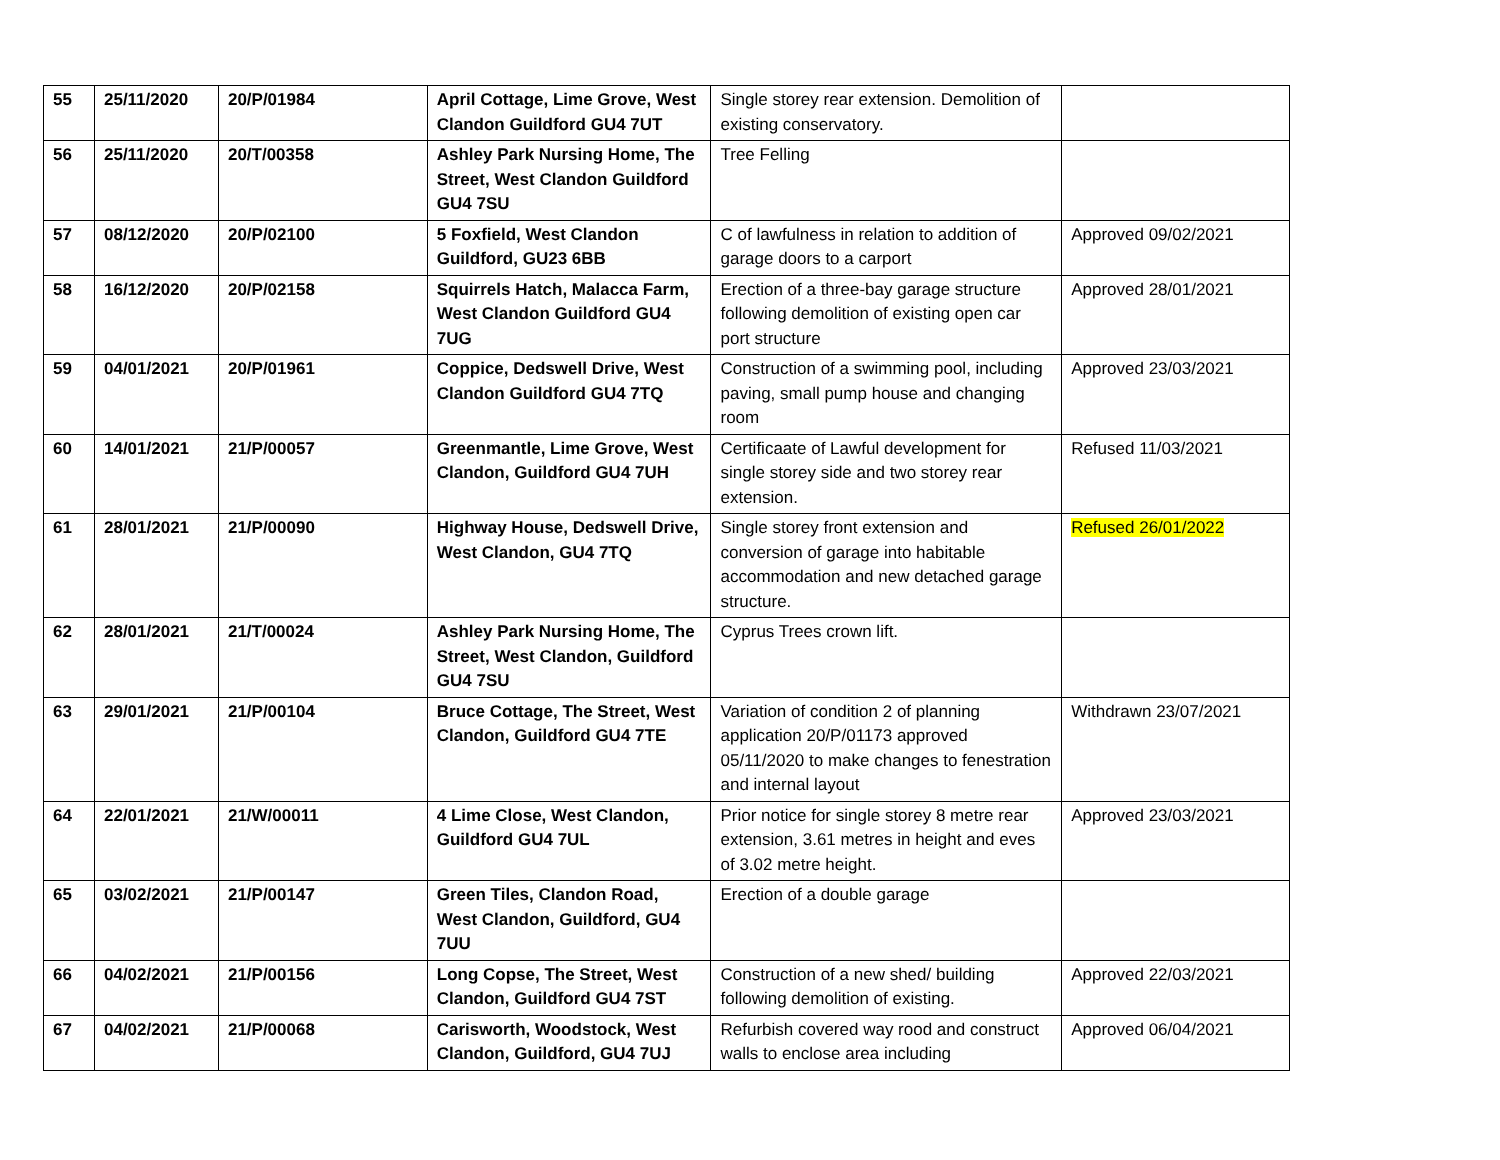| 55 | 25/11/2020 | 20/P/01984 | April Cottage, Lime Grove, West Clandon Guildford GU4 7UT | Single storey rear extension. Demolition of existing conservatory. | |
| 56 | 25/11/2020 | 20/T/00358 | Ashley Park Nursing Home, The Street, West Clandon Guildford GU4 7SU | Tree Felling | |
| 57 | 08/12/2020 | 20/P/02100 | 5 Foxfield, West Clandon Guildford, GU23 6BB | C of lawfulness in relation to addition of garage doors to a carport | Approved 09/02/2021 |
| 58 | 16/12/2020 | 20/P/02158 | Squirrels Hatch, Malacca Farm, West Clandon Guildford GU4 7UG | Erection of a three-bay garage structure following demolition of existing open car port structure | Approved 28/01/2021 |
| 59 | 04/01/2021 | 20/P/01961 | Coppice, Dedswell Drive, West Clandon Guildford GU4 7TQ | Construction of a swimming pool, including paving, small pump house and changing room | Approved 23/03/2021 |
| 60 | 14/01/2021 | 21/P/00057 | Greenmantle, Lime Grove, West Clandon, Guildford GU4 7UH | Certificaate of Lawful development for single storey side and two storey rear extension. | Refused 11/03/2021 |
| 61 | 28/01/2021 | 21/P/00090 | Highway House, Dedswell Drive, West Clandon, GU4 7TQ | Single storey front extension and conversion of garage into habitable accommodation and new detached garage structure. | Refused 26/01/2022 |
| 62 | 28/01/2021 | 21/T/00024 | Ashley Park Nursing Home, The Street, West Clandon, Guildford GU4 7SU | Cyprus Trees crown lift. | |
| 63 | 29/01/2021 | 21/P/00104 | Bruce Cottage, The Street, West Clandon, Guildford GU4 7TE | Variation of condition 2 of planning application 20/P/01173 approved 05/11/2020 to make changes to fenestration and internal layout | Withdrawn 23/07/2021 |
| 64 | 22/01/2021 | 21/W/00011 | 4 Lime Close, West Clandon, Guildford GU4 7UL | Prior notice for single storey 8 metre rear extension, 3.61 metres in height and eves of 3.02 metre height. | Approved 23/03/2021 |
| 65 | 03/02/2021 | 21/P/00147 | Green Tiles, Clandon Road, West Clandon, Guildford, GU4 7UU | Erection of a double garage | |
| 66 | 04/02/2021 | 21/P/00156 | Long Copse, The Street, West Clandon, Guildford GU4 7ST | Construction of a new shed/ building following demolition of existing. | Approved 22/03/2021 |
| 67 | 04/02/2021 | 21/P/00068 | Carisworth, Woodstock, West Clandon, Guildford, GU4 7UJ | Refurbish covered way rood and construct walls to enclose area including | Approved 06/04/2021 |